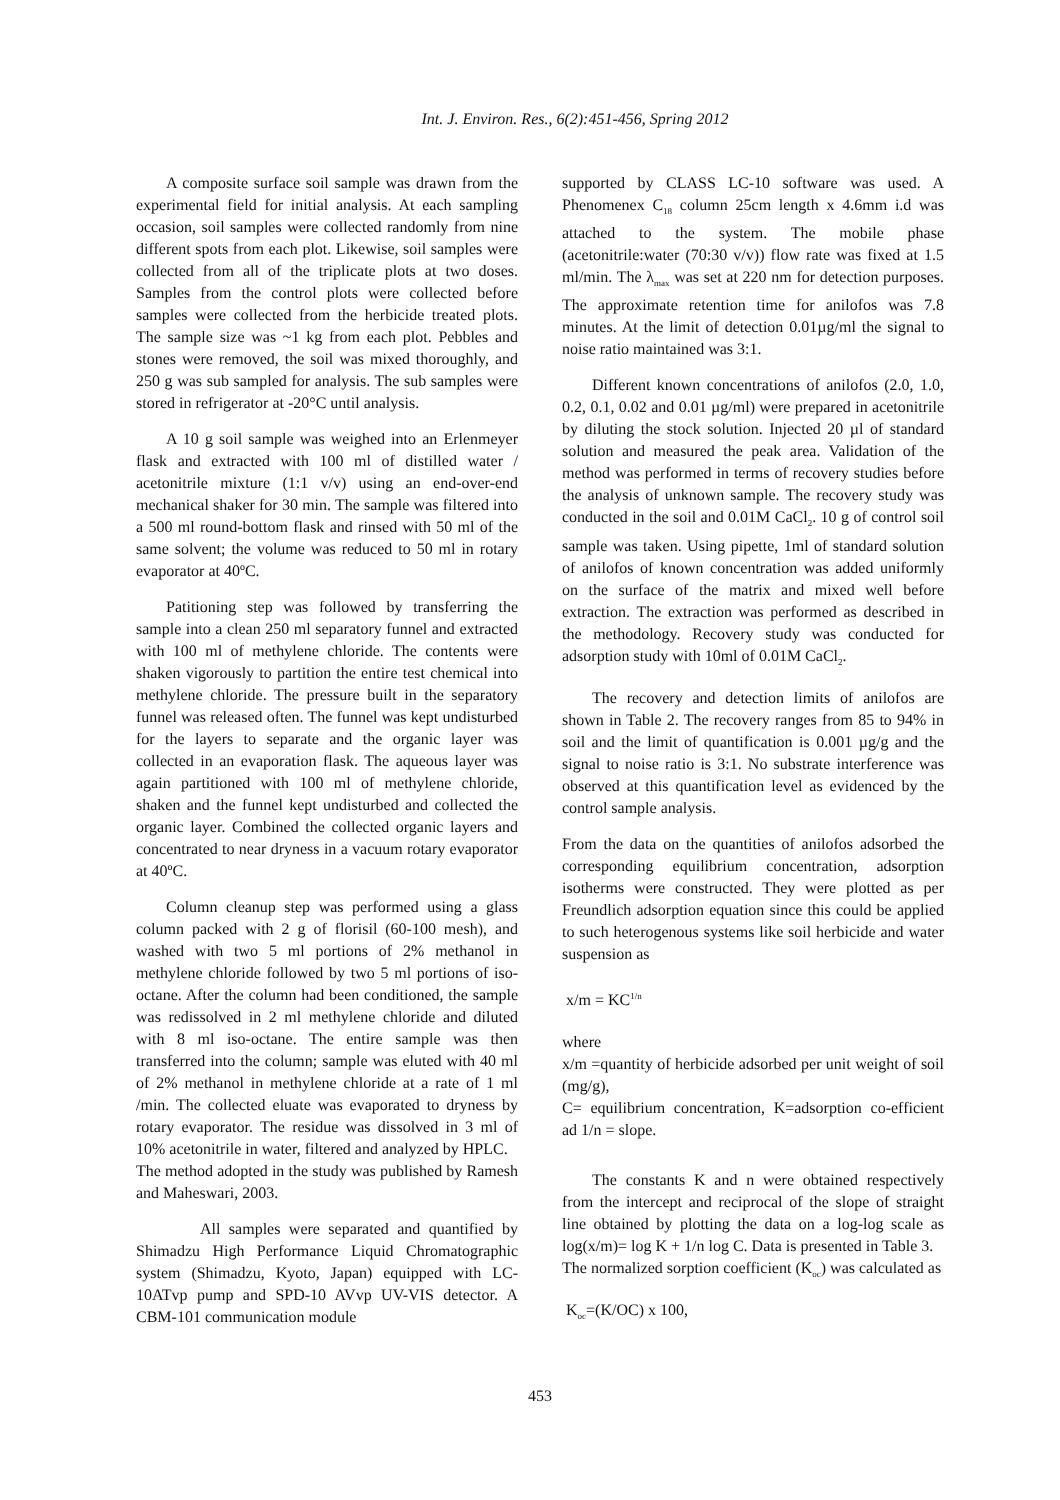Int. J. Environ. Res., 6(2):451-456, Spring 2012
A composite surface soil sample was drawn from the experimental field for initial analysis. At each sampling occasion, soil samples were collected randomly from nine different spots from each plot. Likewise, soil samples were collected from all of the triplicate plots at two doses. Samples from the control plots were collected before samples were collected from the herbicide treated plots. The sample size was ~1 kg from each plot. Pebbles and stones were removed, the soil was mixed thoroughly, and 250 g was sub sampled for analysis. The sub samples were stored in refrigerator at -20°C until analysis.
A 10 g soil sample was weighed into an Erlenmeyer flask and extracted with 100 ml of distilled water / acetonitrile mixture (1:1 v/v) using an end-over-end mechanical shaker for 30 min. The sample was filtered into a 500 ml round-bottom flask and rinsed with 50 ml of the same solvent; the volume was reduced to 50 ml in rotary evaporator at 40ºC.
Patitioning step was followed by transferring the sample into a clean 250 ml separatory funnel and extracted with 100 ml of methylene chloride. The contents were shaken vigorously to partition the entire test chemical into methylene chloride. The pressure built in the separatory funnel was released often. The funnel was kept undisturbed for the layers to separate and the organic layer was collected in an evaporation flask. The aqueous layer was again partitioned with 100 ml of methylene chloride, shaken and the funnel kept undisturbed and collected the organic layer. Combined the collected organic layers and concentrated to near dryness in a vacuum rotary evaporator at 40ºC.
Column cleanup step was performed using a glass column packed with 2 g of florisil (60-100 mesh), and washed with two 5 ml portions of 2% methanol in methylene chloride followed by two 5 ml portions of iso-octane. After the column had been conditioned, the sample was redissolved in 2 ml methylene chloride and diluted with 8 ml iso-octane. The entire sample was then transferred into the column; sample was eluted with 40 ml of 2% methanol in methylene chloride at a rate of 1 ml /min. The collected eluate was evaporated to dryness by rotary evaporator. The residue was dissolved in 3 ml of 10% acetonitrile in water, filtered and analyzed by HPLC.
The method adopted in the study was published by Ramesh and Maheswari, 2003.
All samples were separated and quantified by Shimadzu High Performance Liquid Chromatographic system (Shimadzu, Kyoto, Japan) equipped with LC-10ATvp pump and SPD-10 AVvp UV-VIS detector. A CBM-101 communication module
supported by CLASS LC-10 software was used. A Phenomenex C<sub>18</sub> column 25cm length x 4.6mm i.d was attached to the system. The mobile phase (acetonitrile:water (70:30 v/v)) flow rate was fixed at 1.5 ml/min. The λ<sub>max</sub> was set at 220 nm for detection purposes. The approximate retention time for anilofos was 7.8 minutes. At the limit of detection 0.01µg/ml the signal to noise ratio maintained was 3:1.
Different known concentrations of anilofos (2.0, 1.0, 0.2, 0.1, 0.02 and 0.01 µg/ml) were prepared in acetonitrile by diluting the stock solution. Injected 20 µl of standard solution and measured the peak area. Validation of the method was performed in terms of recovery studies before the analysis of unknown sample. The recovery study was conducted in the soil and 0.01M CaCl<sub>2</sub>. 10 g of control soil sample was taken. Using pipette, 1ml of standard solution of anilofos of known concentration was added uniformly on the surface of the matrix and mixed well before extraction. The extraction was performed as described in the methodology. Recovery study was conducted for adsorption study with 10ml of 0.01M CaCl<sub>2</sub>.
The recovery and detection limits of anilofos are shown in Table 2. The recovery ranges from 85 to 94% in soil and the limit of quantification is 0.001 µg/g and the signal to noise ratio is 3:1. No substrate interference was observed at this quantification level as evidenced by the control sample analysis.
From the data on the quantities of anilofos adsorbed the corresponding equilibrium concentration, adsorption isotherms were constructed. They were plotted as per Freundlich adsorption equation since this could be applied to such heterogenous systems like soil herbicide and water suspension as
x/m = KC<sup>1/n</sup>
where
x/m =quantity of herbicide adsorbed per unit weight of soil (mg/g),
C= equilibrium concentration, K=adsorption co-efficient ad 1/n = slope.
The constants K and n were obtained respectively from the intercept and reciprocal of the slope of straight line obtained by plotting the data on a log-log scale as log(x/m)= log K + 1/n log C. Data is presented in Table 3.
The normalized sorption coefficient (K<sub>oc</sub>) was calculated as
K<sub>oc</sub>=(K/OC) x 100,
453